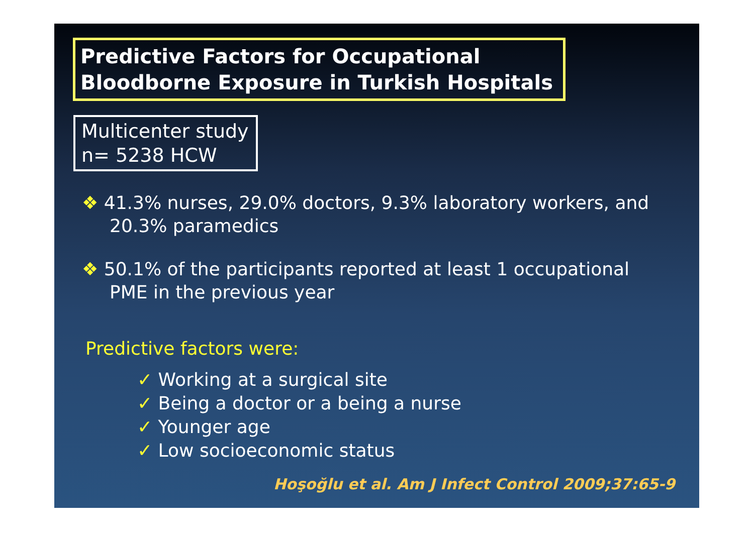Predictive Factors for Occupational
Bloodborne Exposure in Turkish Hospitals
Multicenter study
n= 5238 HCW
❖ 41.3% nurses, 29.0% doctors, 9.3% laboratory workers, and 20.3% paramedics
❖ 50.1% of the participants reported at least 1 occupational PME in the previous year
Predictive factors were:
✓ Working at a surgical site
✓ Being a doctor or a being a nurse
✓ Younger age
✓ Low socioeconomic status
Hoşoğlu et al. Am J Infect Control 2009;37:65-9